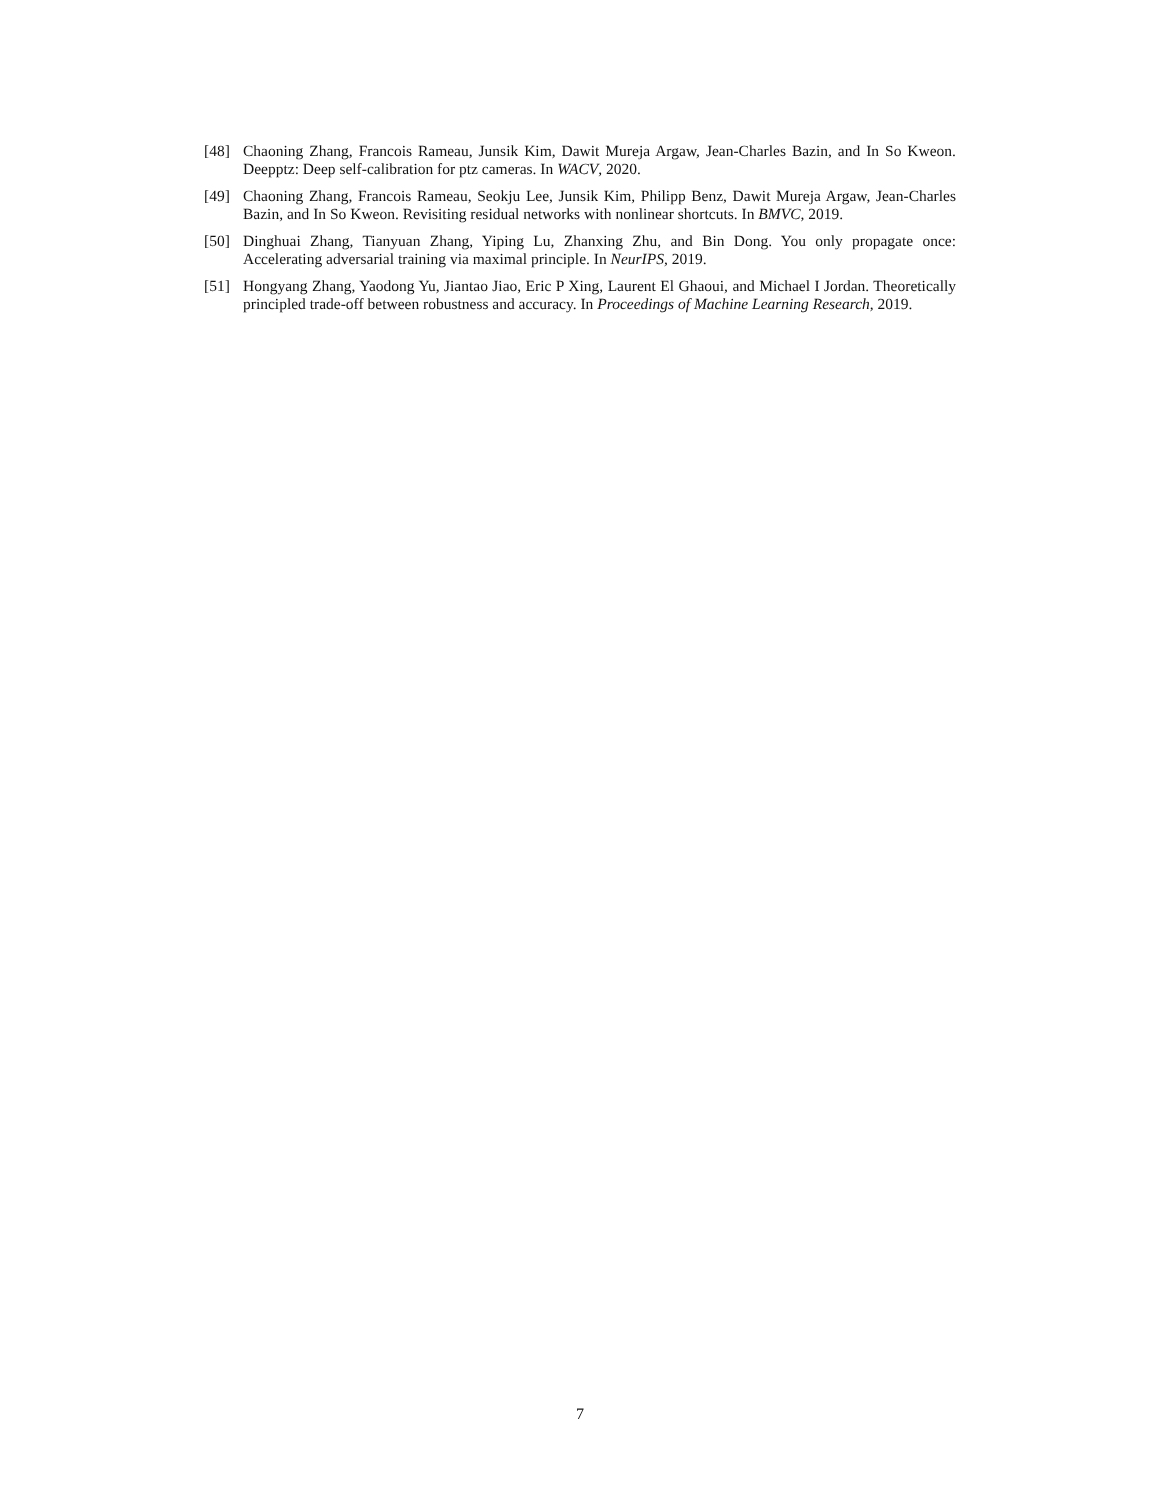[48] Chaoning Zhang, Francois Rameau, Junsik Kim, Dawit Mureja Argaw, Jean-Charles Bazin, and In So Kweon. Deepptz: Deep self-calibration for ptz cameras. In WACV, 2020.
[49] Chaoning Zhang, Francois Rameau, Seokju Lee, Junsik Kim, Philipp Benz, Dawit Mureja Argaw, Jean-Charles Bazin, and In So Kweon. Revisiting residual networks with nonlinear shortcuts. In BMVC, 2019.
[50] Dinghuai Zhang, Tianyuan Zhang, Yiping Lu, Zhanxing Zhu, and Bin Dong. You only propagate once: Accelerating adversarial training via maximal principle. In NeurIPS, 2019.
[51] Hongyang Zhang, Yaodong Yu, Jiantao Jiao, Eric P Xing, Laurent El Ghaoui, and Michael I Jordan. Theoretically principled trade-off between robustness and accuracy. In Proceedings of Machine Learning Research, 2019.
7